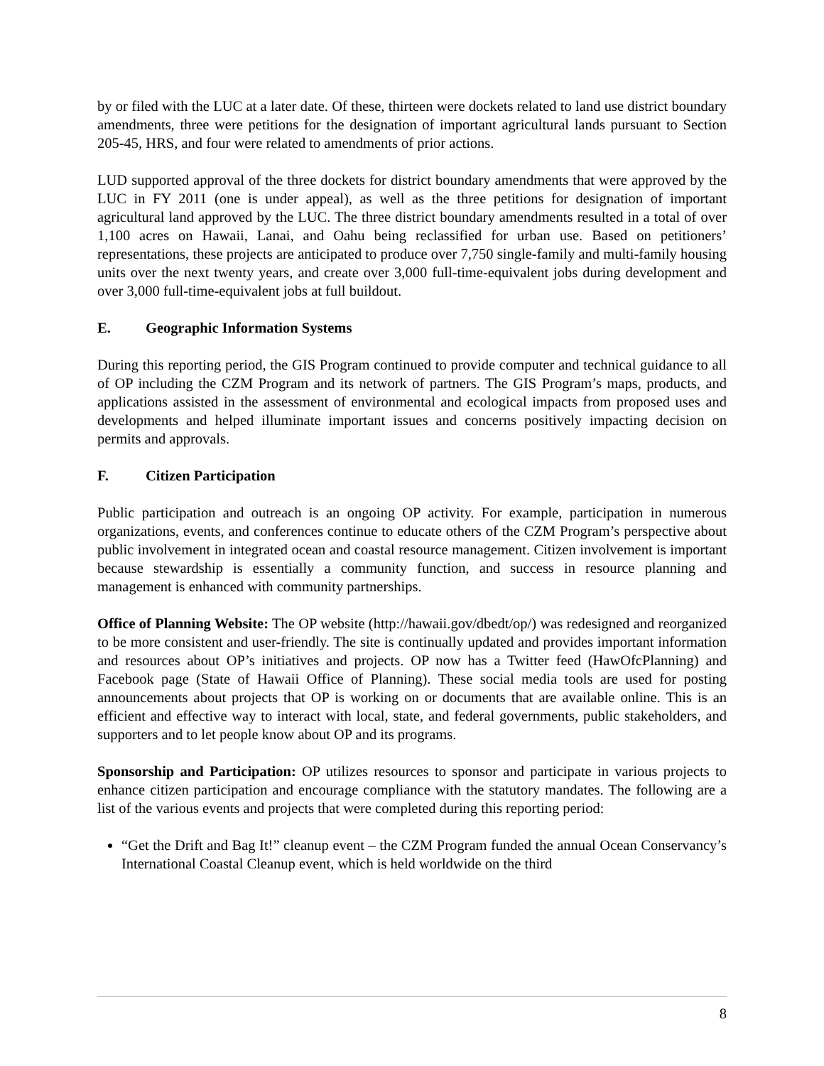by or filed with the LUC at a later date. Of these, thirteen were dockets related to land use district boundary amendments, three were petitions for the designation of important agricultural lands pursuant to Section 205-45, HRS, and four were related to amendments of prior actions.
LUD supported approval of the three dockets for district boundary amendments that were approved by the LUC in FY 2011 (one is under appeal), as well as the three petitions for designation of important agricultural land approved by the LUC. The three district boundary amendments resulted in a total of over 1,100 acres on Hawaii, Lanai, and Oahu being reclassified for urban use. Based on petitioners’ representations, these projects are anticipated to produce over 7,750 single-family and multi-family housing units over the next twenty years, and create over 3,000 full-time-equivalent jobs during development and over 3,000 full-time-equivalent jobs at full buildout.
E. Geographic Information Systems
During this reporting period, the GIS Program continued to provide computer and technical guidance to all of OP including the CZM Program and its network of partners. The GIS Program’s maps, products, and applications assisted in the assessment of environmental and ecological impacts from proposed uses and developments and helped illuminate important issues and concerns positively impacting decision on permits and approvals.
F. Citizen Participation
Public participation and outreach is an ongoing OP activity. For example, participation in numerous organizations, events, and conferences continue to educate others of the CZM Program’s perspective about public involvement in integrated ocean and coastal resource management. Citizen involvement is important because stewardship is essentially a community function, and success in resource planning and management is enhanced with community partnerships.
Office of Planning Website: The OP website (http://hawaii.gov/dbedt/op/) was redesigned and reorganized to be more consistent and user-friendly. The site is continually updated and provides important information and resources about OP’s initiatives and projects. OP now has a Twitter feed (HawOfcPlanning) and Facebook page (State of Hawaii Office of Planning). These social media tools are used for posting announcements about projects that OP is working on or documents that are available online. This is an efficient and effective way to interact with local, state, and federal governments, public stakeholders, and supporters and to let people know about OP and its programs.
Sponsorship and Participation: OP utilizes resources to sponsor and participate in various projects to enhance citizen participation and encourage compliance with the statutory mandates. The following are a list of the various events and projects that were completed during this reporting period:
“Get the Drift and Bag It!” cleanup event – the CZM Program funded the annual Ocean Conservancy’s International Coastal Cleanup event, which is held worldwide on the third
8